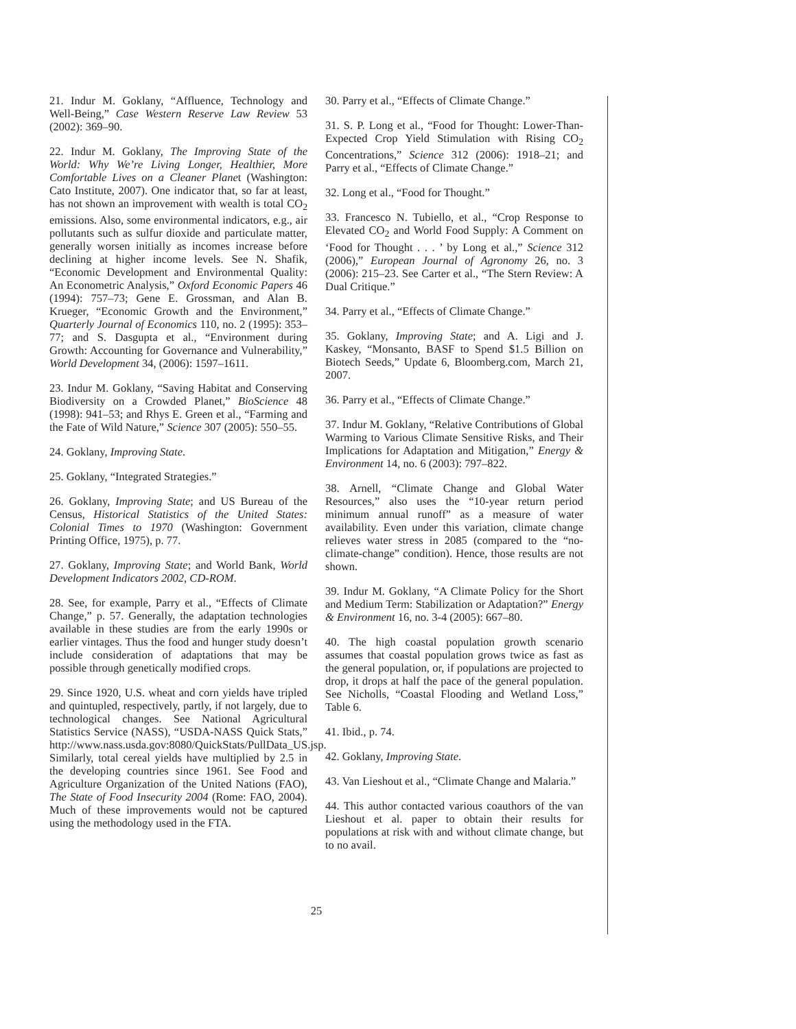21. Indur M. Goklany, “Affluence, Technology and Well-Being,” Case Western Reserve Law Review 53 (2002): 369–90.
22. Indur M. Goklany, The Improving State of the World: Why We’re Living Longer, Healthier, More Comfortable Lives on a Cleaner Planet (Washington: Cato Institute, 2007). One indicator that, so far at least, has not shown an improvement with wealth is total CO<sub>2</sub> emissions. Also, some environmental indicators, e.g., air pollutants such as sulfur dioxide and particulate matter, generally worsen initially as incomes increase before declining at higher income levels. See N. Shafik, “Economic Development and Environmental Quality: An Econometric Analysis,” Oxford Economic Papers 46 (1994): 757–73; Gene E. Grossman, and Alan B. Krueger, “Economic Growth and the Environment,” Quarterly Journal of Economics 110, no. 2 (1995): 353–77; and S. Dasgupta et al., “Environment during Growth: Accounting for Governance and Vulnerability,” World Development 34, (2006): 1597–1611.
23. Indur M. Goklany, “Saving Habitat and Conserving Biodiversity on a Crowded Planet,” BioScience 48 (1998): 941–53; and Rhys E. Green et al., “Farming and the Fate of Wild Nature,” Science 307 (2005): 550–55.
24. Goklany, Improving State.
25. Goklany, “Integrated Strategies.”
26. Goklany, Improving State; and US Bureau of the Census, Historical Statistics of the United States: Colonial Times to 1970 (Washington: Government Printing Office, 1975), p. 77.
27. Goklany, Improving State; and World Bank, World Development Indicators 2002, CD-ROM.
28. See, for example, Parry et al., “Effects of Climate Change,” p. 57. Generally, the adaptation technologies available in these studies are from the early 1990s or earlier vintages. Thus the food and hunger study doesn’t include consideration of adaptations that may be possible through genetically modified crops.
29. Since 1920, U.S. wheat and corn yields have tripled and quintupled, respectively, partly, if not largely, due to technological changes. See National Agricultural Statistics Service (NASS), “USDA-NASS Quick Stats,” http://www.nass.usda.gov:8080/QuickStats/PullData_US.jsp. Similarly, total cereal yields have multiplied by 2.5 in the developing countries since 1961. See Food and Agriculture Organization of the United Nations (FAO), The State of Food Insecurity 2004 (Rome: FAO, 2004). Much of these improvements would not be captured using the methodology used in the FTA.
30. Parry et al., “Effects of Climate Change.”
31. S. P. Long et al., “Food for Thought: Lower-Than-Expected Crop Yield Stimulation with Rising CO<sub>2</sub> Concentrations,” Science 312 (2006): 1918–21; and Parry et al., “Effects of Climate Change.”
32. Long et al., “Food for Thought.”
33. Francesco N. Tubiello, et al., “Crop Response to Elevated CO<sub>2</sub> and World Food Supply: A Comment on ‘Food for Thought . . . ’ by Long et al.,” Science 312 (2006),” European Journal of Agronomy 26, no. 3 (2006): 215–23. See Carter et al., “The Stern Review: A Dual Critique.”
34. Parry et al., “Effects of Climate Change.”
35. Goklany, Improving State; and A. Ligi and J. Kaskey, “Monsanto, BASF to Spend $1.5 Billion on Biotech Seeds,” Update 6, Bloomberg.com, March 21, 2007.
36. Parry et al., “Effects of Climate Change.”
37. Indur M. Goklany, “Relative Contributions of Global Warming to Various Climate Sensitive Risks, and Their Implications for Adaptation and Mitigation,” Energy & Environment 14, no. 6 (2003): 797–822.
38. Arnell, “Climate Change and Global Water Resources,” also uses the “10-year return period minimum annual runoff” as a measure of water availability. Even under this variation, climate change relieves water stress in 2085 (compared to the “no-climate-change” condition). Hence, those results are not shown.
39. Indur M. Goklany, “A Climate Policy for the Short and Medium Term: Stabilization or Adaptation?” Energy & Environment 16, no. 3-4 (2005): 667–80.
40. The high coastal population growth scenario assumes that coastal population grows twice as fast as the general population, or, if populations are projected to drop, it drops at half the pace of the general population. See Nicholls, “Coastal Flooding and Wetland Loss,” Table 6.
41. Ibid., p. 74.
42. Goklany, Improving State.
43. Van Lieshout et al., “Climate Change and Malaria.”
44. This author contacted various coauthors of the van Lieshout et al. paper to obtain their results for populations at risk with and without climate change, but to no avail.
25